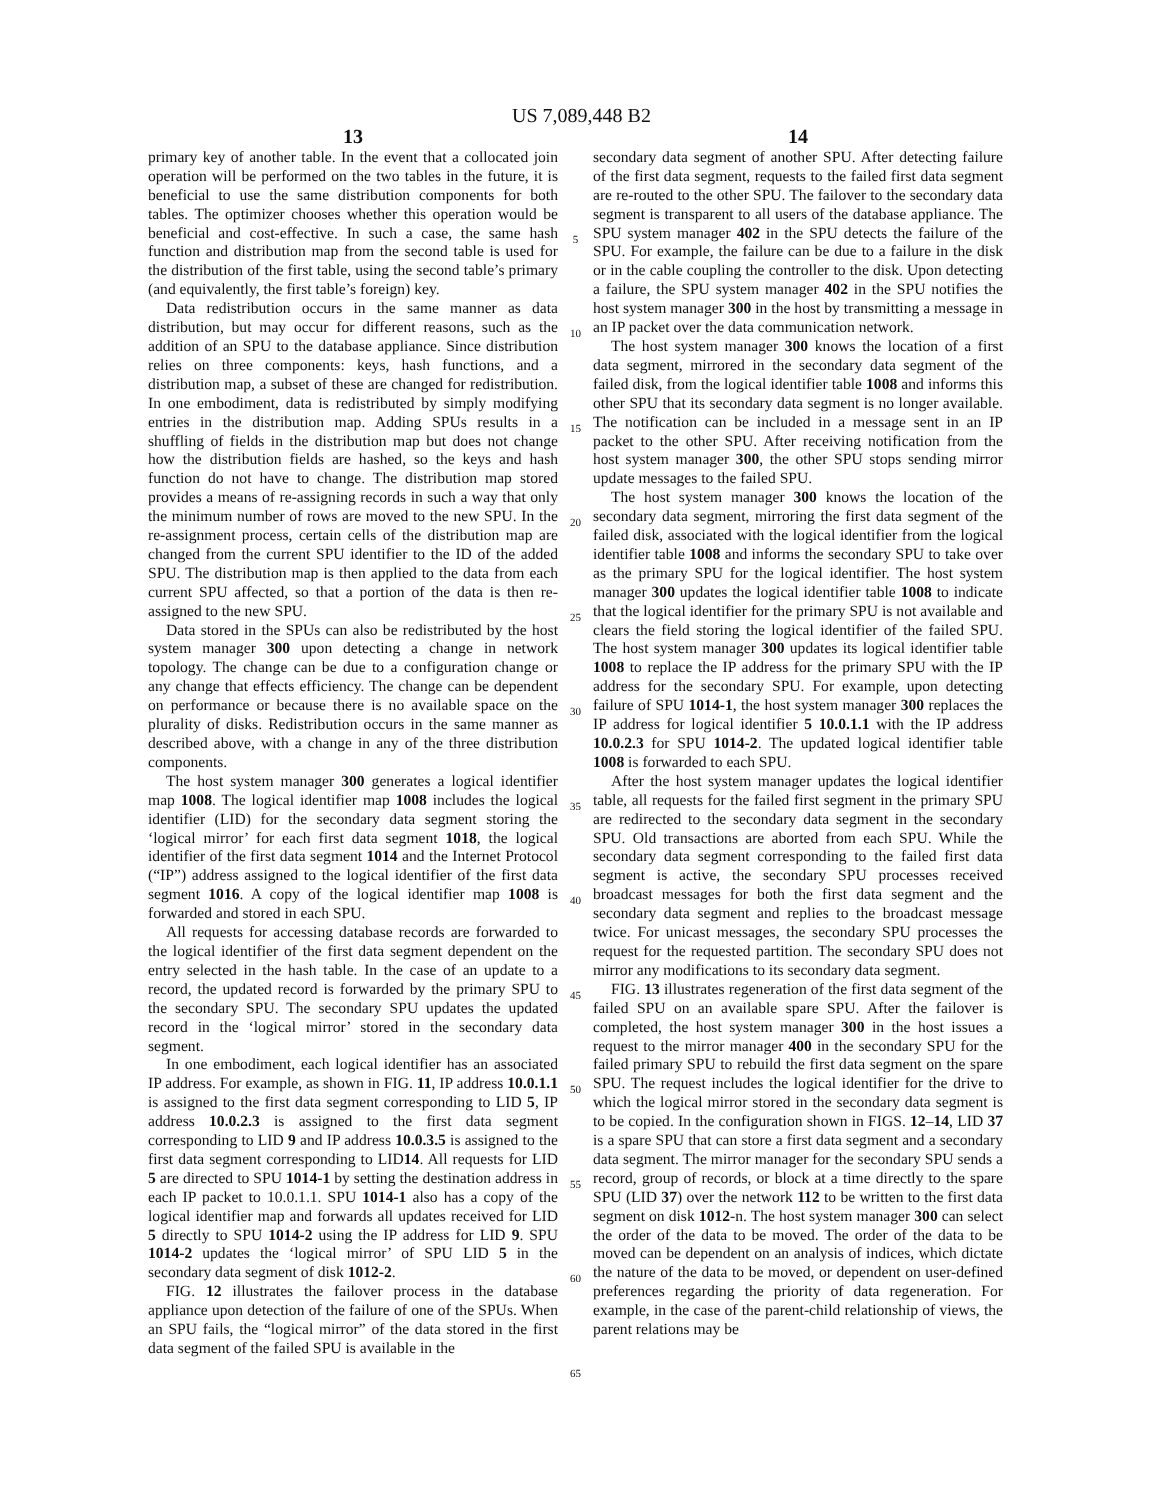US 7,089,448 B2
13
primary key of another table. In the event that a collocated join operation will be performed on the two tables in the future, it is beneficial to use the same distribution components for both tables. The optimizer chooses whether this operation would be beneficial and cost-effective. In such a case, the same hash function and distribution map from the second table is used for the distribution of the first table, using the second table’s primary (and equivalently, the first table’s foreign) key.
Data redistribution occurs in the same manner as data distribution, but may occur for different reasons, such as the addition of an SPU to the database appliance. Since distribution relies on three components: keys, hash functions, and a distribution map, a subset of these are changed for redistribution. In one embodiment, data is redistributed by simply modifying entries in the distribution map. Adding SPUs results in a shuffling of fields in the distribution map but does not change how the distribution fields are hashed, so the keys and hash function do not have to change. The distribution map stored provides a means of re-assigning records in such a way that only the minimum number of rows are moved to the new SPU. In the re-assignment process, certain cells of the distribution map are changed from the current SPU identifier to the ID of the added SPU. The distribution map is then applied to the data from each current SPU affected, so that a portion of the data is then re-assigned to the new SPU.
Data stored in the SPUs can also be redistributed by the host system manager 300 upon detecting a change in network topology. The change can be due to a configuration change or any change that effects efficiency. The change can be dependent on performance or because there is no available space on the plurality of disks. Redistribution occurs in the same manner as described above, with a change in any of the three distribution components.
The host system manager 300 generates a logical identifier map 1008. The logical identifier map 1008 includes the logical identifier (LID) for the secondary data segment storing the ‘logical mirror’ for each first data segment 1018, the logical identifier of the first data segment 1014 and the Internet Protocol (“IP”) address assigned to the logical identifier of the first data segment 1016. A copy of the logical identifier map 1008 is forwarded and stored in each SPU.
All requests for accessing database records are forwarded to the logical identifier of the first data segment dependent on the entry selected in the hash table. In the case of an update to a record, the updated record is forwarded by the primary SPU to the secondary SPU. The secondary SPU updates the updated record in the ‘logical mirror’ stored in the secondary data segment.
In one embodiment, each logical identifier has an associated IP address. For example, as shown in FIG. 11, IP address 10.0.1.1 is assigned to the first data segment corresponding to LID 5, IP address 10.0.2.3 is assigned to the first data segment corresponding to LID 9 and IP address 10.0.3.5 is assigned to the first data segment corresponding to LID14. All requests for LID 5 are directed to SPU 1014-1 by setting the destination address in each IP packet to 10.0.1.1. SPU 1014-1 also has a copy of the logical identifier map and forwards all updates received for LID 5 directly to SPU 1014-2 using the IP address for LID 9. SPU 1014-2 updates the ‘logical mirror’ of SPU LID 5 in the secondary data segment of disk 1012-2.
FIG. 12 illustrates the failover process in the database appliance upon detection of the failure of one of the SPUs. When an SPU fails, the “logical mirror” of the data stored in the first data segment of the failed SPU is available in the
5
10
15
20
25
30
35
40
45
50
55
60
65
14
secondary data segment of another SPU. After detecting failure of the first data segment, requests to the failed first data segment are re-routed to the other SPU. The failover to the secondary data segment is transparent to all users of the database appliance. The SPU system manager 402 in the SPU detects the failure of the SPU. For example, the failure can be due to a failure in the disk or in the cable coupling the controller to the disk. Upon detecting a failure, the SPU system manager 402 in the SPU notifies the host system manager 300 in the host by transmitting a message in an IP packet over the data communication network.
The host system manager 300 knows the location of a first data segment, mirrored in the secondary data segment of the failed disk, from the logical identifier table 1008 and informs this other SPU that its secondary data segment is no longer available. The notification can be included in a message sent in an IP packet to the other SPU. After receiving notification from the host system manager 300, the other SPU stops sending mirror update messages to the failed SPU.
The host system manager 300 knows the location of the secondary data segment, mirroring the first data segment of the failed disk, associated with the logical identifier from the logical identifier table 1008 and informs the secondary SPU to take over as the primary SPU for the logical identifier. The host system manager 300 updates the logical identifier table 1008 to indicate that the logical identifier for the primary SPU is not available and clears the field storing the logical identifier of the failed SPU. The host system manager 300 updates its logical identifier table 1008 to replace the IP address for the primary SPU with the IP address for the secondary SPU. For example, upon detecting failure of SPU 1014-1, the host system manager 300 replaces the IP address for logical identifier 5 10.0.1.1 with the IP address 10.0.2.3 for SPU 1014-2. The updated logical identifier table 1008 is forwarded to each SPU.
After the host system manager updates the logical identifier table, all requests for the failed first segment in the primary SPU are redirected to the secondary data segment in the secondary SPU. Old transactions are aborted from each SPU. While the secondary data segment corresponding to the failed first data segment is active, the secondary SPU processes received broadcast messages for both the first data segment and the secondary data segment and replies to the broadcast message twice. For unicast messages, the secondary SPU processes the request for the requested partition. The secondary SPU does not mirror any modifications to its secondary data segment.
FIG. 13 illustrates regeneration of the first data segment of the failed SPU on an available spare SPU. After the failover is completed, the host system manager 300 in the host issues a request to the mirror manager 400 in the secondary SPU for the failed primary SPU to rebuild the first data segment on the spare SPU. The request includes the logical identifier for the drive to which the logical mirror stored in the secondary data segment is to be copied. In the configuration shown in FIGS. 12–14, LID 37 is a spare SPU that can store a first data segment and a secondary data segment. The mirror manager for the secondary SPU sends a record, group of records, or block at a time directly to the spare SPU (LID 37) over the network 112 to be written to the first data segment on disk 1012-n. The host system manager 300 can select the order of the data to be moved. The order of the data to be moved can be dependent on an analysis of indices, which dictate the nature of the data to be moved, or dependent on user-defined preferences regarding the priority of data regeneration. For example, in the case of the parent-child relationship of views, the parent relations may be